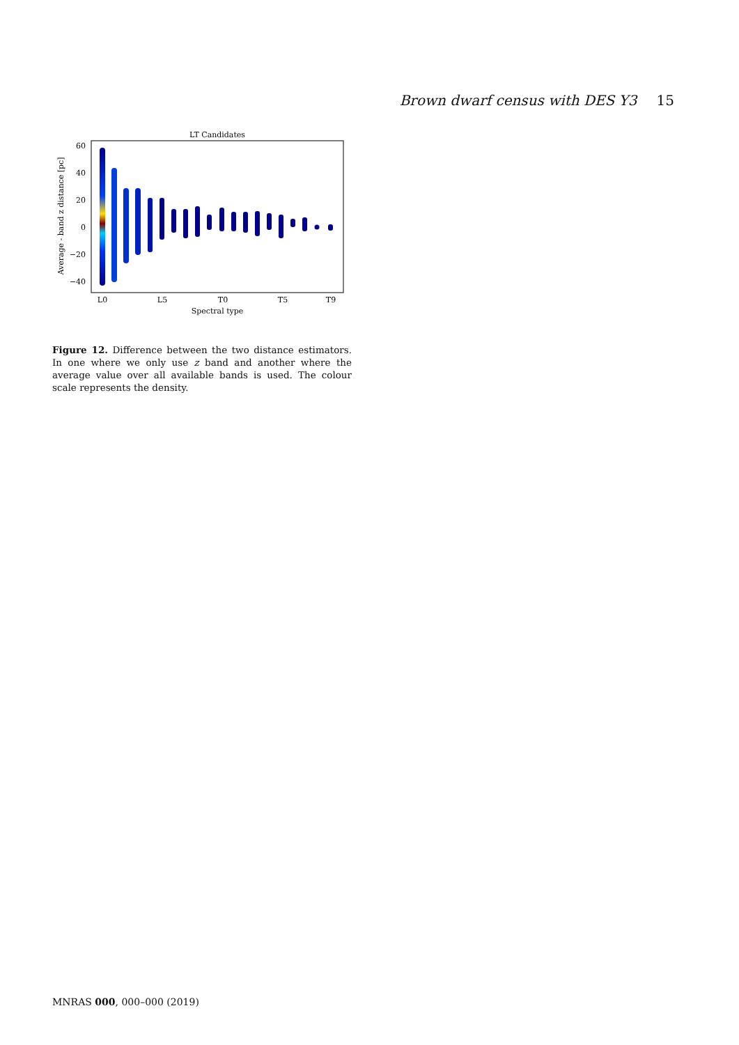Brown dwarf census with DES Y3 15
LT Candidates
60
40
20
0
−20
−40
L0
L5
T0
T5
T9
Spectral type
Average - band z distance [pc]
Figure 12. Difference between the two distance estimators. In one where we only use z band and another where the average value over all available bands is used. The colour scale represents the density.
MNRAS 000, 000–000 (2019)